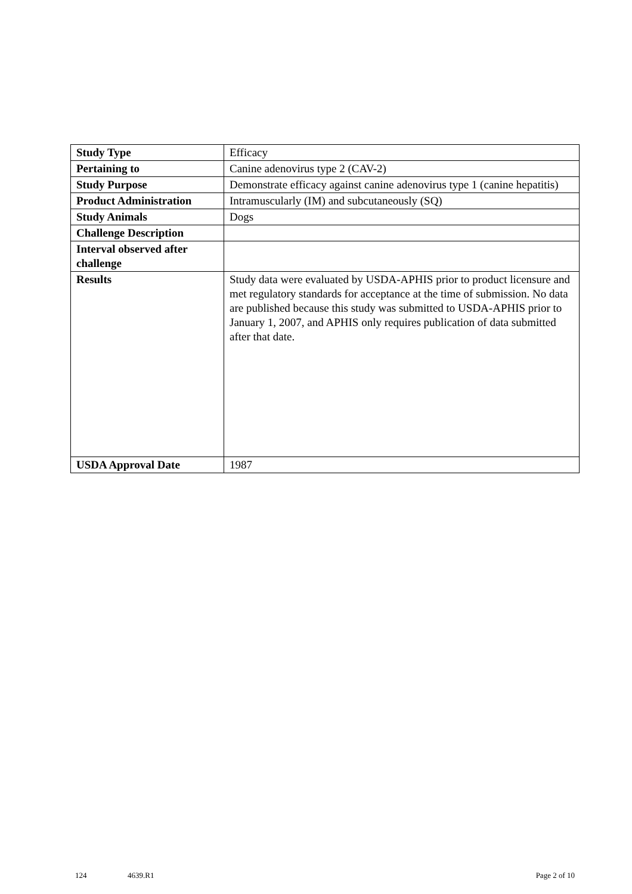| Study Type | Efficacy |
| Pertaining to | Canine adenovirus type 2 (CAV-2) |
| Study Purpose | Demonstrate efficacy against canine adenovirus type 1 (canine hepatitis) |
| Product Administration | Intramuscularly (IM) and subcutaneously (SQ) |
| Study Animals | Dogs |
| Challenge Description | |
| Interval observed after challenge | |
| Results | Study data were evaluated by USDA-APHIS prior to product licensure and met regulatory standards for acceptance at the time of submission. No data are published because this study was submitted to USDA-APHIS prior to January 1, 2007, and APHIS only requires publication of data submitted after that date. |
| USDA Approval Date | 1987 |
124 4639.R1 Page 2 of 10